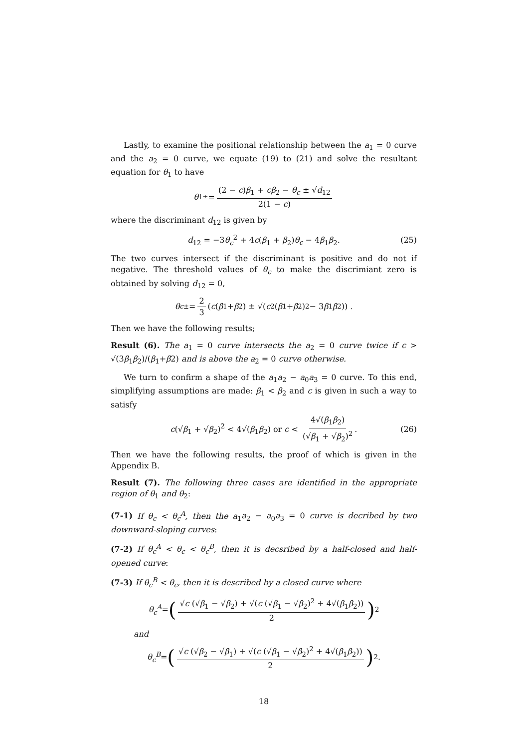Lastly, to examine the positional relationship between the a<sub>1</sub> = 0 curve and the a<sub>2</sub> = 0 curve, we equate (19) to (21) and solve the resultant equation for θ<sub>1</sub> to have
θ<sub>1±</sub> = (2 − c)β<sub>1</sub> + cβ<sub>2</sub> − θ<sub>c</sub> ± √d<sub>12</sub> 2(1 − c)
where the discriminant d<sub>12</sub> is given by
d<sub>12</sub> = −3θ<sub>c</sub><sup>2</sup> + 4c(β<sub>1</sub> + β<sub>2</sub>)θ<sub>c</sub> − 4β<sub>1</sub>β<sub>2</sub>. (25)
The two curves intersect if the discriminant is positive and do not if negative. The threshold values of θ<sub>c</sub> to make the discrimiant zero is obtained by solving d<sub>12</sub> = 0,
θ<sub>c±</sub> = 2 3 (c (β<sub>1</sub> + β<sub>2</sub>) ± √(c<sup>2</sup>(β<sub>1</sub> + β<sub>2</sub>)<sup>2</sup> − 3 β<sub>1</sub> β<sub>2</sub>)) .
Then we have the following results;
Result (6). The a<sub>1</sub> = 0 curve intersects the a<sub>2</sub> = 0 curve twice if c > √(3β<sub>1</sub>β<sub>2</sub>)/(β<sub>1</sub>+β2) and is above the a<sub>2</sub> = 0 curve otherwise.
We turn to confirm a shape of the a<sub>1</sub>a<sub>2</sub> − a<sub>0</sub>a<sub>3</sub> = 0 curve. To this end, simplifying assumptions are made: β<sub>1</sub> < β<sub>2</sub> and c is given in such a way to satisfy
c(√β<sub>1</sub> + √β<sub>2</sub>)<sup>2</sup> < 4√(β<sub>1</sub>β<sub>2</sub>) or c < 4√(β<sub>1</sub>β<sub>2</sub>) (√β<sub>1</sub> + √β<sub>2</sub>)<sup>2</sup>. (26)
Then we have the following results, the proof of which is given in the Appendix B.
Result (7). The following three cases are identified in the appropriate region of θ<sub>1</sub> and θ<sub>2</sub>:
(7-1) If θ<sub>c</sub> < θ<sub>c</sub><sup>A</sup>, then the a<sub>1</sub>a<sub>2</sub> − a<sub>0</sub>a<sub>3</sub> = 0 curve is decribed by two downward-sloping curves:
(7-2) If θ<sub>c</sub><sup>A</sup> < θ<sub>c</sub> < θ<sub>c</sub><sup>B</sup>, then it is decsribed by a half-closed and half-opened curve:
(7-3) If θ<sub>c</sub><sup>B</sup> < θ<sub>c</sub>, then it is described by a closed curve where
θ<sub>c</sub><sup>A</sup> = (√c (√β<sub>1</sub> − √β<sub>2</sub>) + √(c (√β<sub>1</sub> − √β<sub>2</sub>)<sup>2</sup> + 4√(β<sub>1</sub>β<sub>2</sub>)) 2)<sup>2</sup>
and
θ<sub>c</sub><sup>B</sup> = (√c (√β<sub>2</sub> − √β<sub>1</sub>) + √(c (√β<sub>1</sub> − √β<sub>2</sub>)<sup>2</sup> + 4√(β<sub>1</sub>β<sub>2</sub>)) 2)<sup>2</sup> .
18